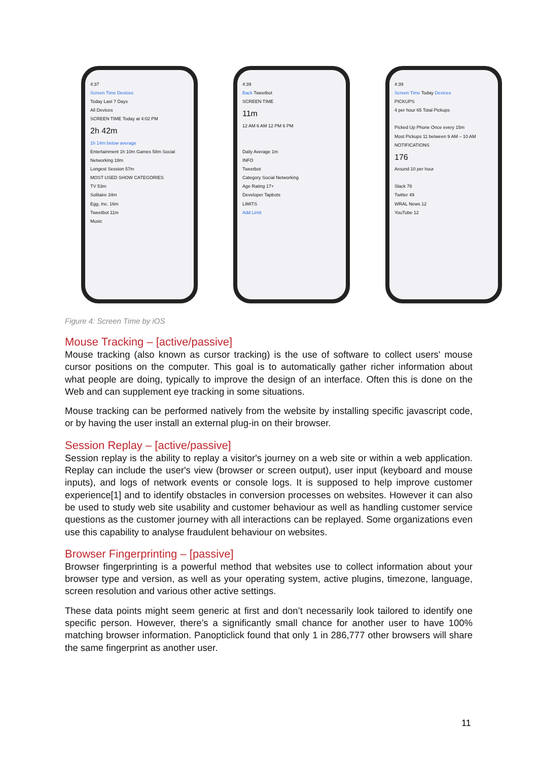4:37
Screen Time Devices
Today Last 7 Days
All Devices
SCREEN TIME Today at 4:02 PM
2h 42m
1h 14m below average
Entertainment 1h 10m Games 58m Social Networking 18m
Longest Session 57m
MOST USED SHOW CATEGORIES
TV 53m
Solitaire 34m
Egg, Inc. 16m
Tweetbot 11m
Music
4:39
Back Tweetbot
SCREEN TIME
11m
12 AM 6 AM 12 PM 6 PM
Daily Average 1m
INFO
Tweetbot
Category Social Networking
Age Rating 17+
Developer Tapbots
LIMITS
Add Limit
4:39
Screen Time Today Devices
PICKUPS
4 per hour 65 Total Pickups
Picked Up Phone Once every 15m
Most Pickups 11 between 9 AM – 10 AM
NOTIFICATIONS
176
Around 10 per hour
Slack 78
Twitter 49
WRAL News 12
YouTube 12
Figure 4: Screen Time by iOS
Mouse Tracking – [active/passive]
Mouse tracking (also known as cursor tracking) is the use of software to collect users' mouse cursor positions on the computer. This goal is to automatically gather richer information about what people are doing, typically to improve the design of an interface. Often this is done on the Web and can supplement eye tracking in some situations.
Mouse tracking can be performed natively from the website by installing specific javascript code, or by having the user install an external plug-in on their browser.
Session Replay – [active/passive]
Session replay is the ability to replay a visitor's journey on a web site or within a web application. Replay can include the user's view (browser or screen output), user input (keyboard and mouse inputs), and logs of network events or console logs. It is supposed to help improve customer experience[1] and to identify obstacles in conversion processes on websites. However it can also be used to study web site usability and customer behaviour as well as handling customer service questions as the customer journey with all interactions can be replayed. Some organizations even use this capability to analyse fraudulent behaviour on websites.
Browser Fingerprinting – [passive]
Browser fingerprinting is a powerful method that websites use to collect information about your browser type and version, as well as your operating system, active plugins, timezone, language, screen resolution and various other active settings.
These data points might seem generic at first and don’t necessarily look tailored to identify one specific person. However, there’s a significantly small chance for another user to have 100% matching browser information. Panopticlick found that only 1 in 286,777 other browsers will share the same fingerprint as another user.
11